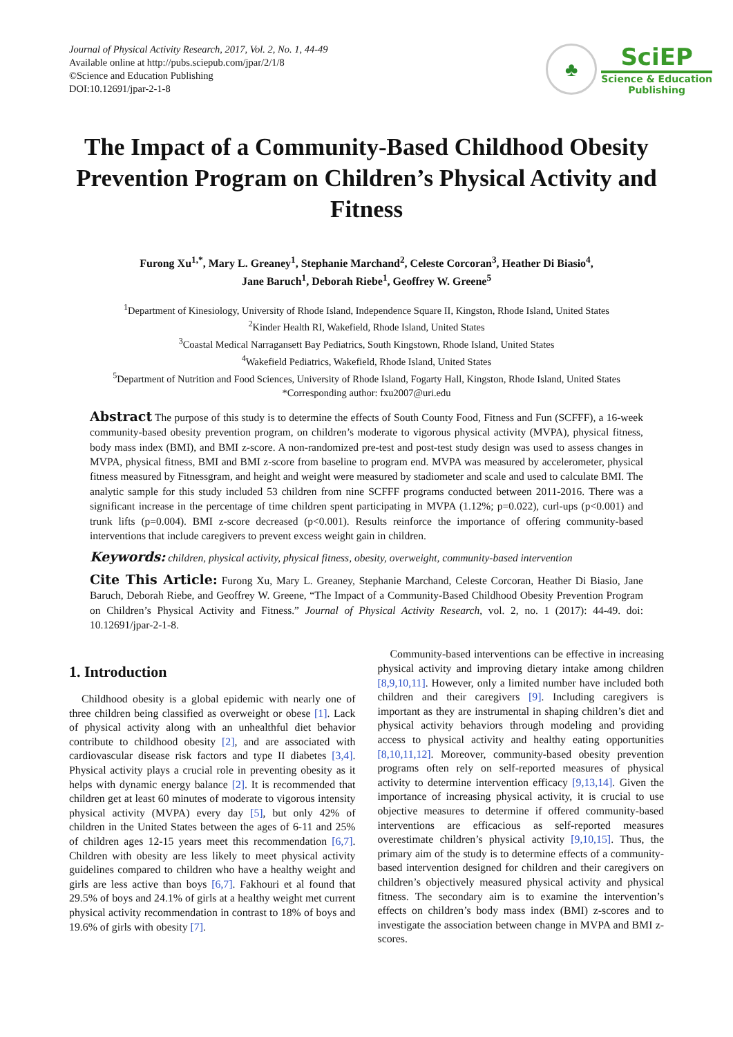Journal of Physical Activity Research, 2017, Vol. 2, No. 1, 44-49
Available online at http://pubs.sciepub.com/jpar/2/1/8
©Science and Education Publishing
DOI:10.12691/jpar-2-1-8
♣
SciEP
Science & Education
Publishing
The Impact of a Community-Based Childhood Obesity Prevention Program on Children’s Physical Activity and Fitness
Furong Xu<sup>1,*</sup>, Mary L. Greaney<sup>1</sup>, Stephanie Marchand<sup>2</sup>, Celeste Corcoran<sup>3</sup>, Heather Di Biasio<sup>4</sup>,
Jane Baruch<sup>1</sup>, Deborah Riebe<sup>1</sup>, Geoffrey W. Greene<sup>5</sup>
<sup>1</sup> Department of Kinesiology, University of Rhode Island, Independence Square II, Kingston, Rhode Island, United States
<sup>2</sup> Kinder Health RI, Wakefield, Rhode Island, United States
<sup>3</sup> Coastal Medical Narragansett Bay Pediatrics, South Kingstown, Rhode Island, United States
<sup>4</sup> Wakefield Pediatrics, Wakefield, Rhode Island, United States
<sup>5</sup> Department of Nutrition and Food Sciences, University of Rhode Island, Fogarty Hall, Kingston, Rhode Island, United States
*Corresponding author: fxu2007@uri.edu
Abstract The purpose of this study is to determine the effects of South County Food, Fitness and Fun (SCFFF), a 16-week community-based obesity prevention program, on children’s moderate to vigorous physical activity (MVPA), physical fitness, body mass index (BMI), and BMI z-score. A non-randomized pre-test and post-test study design was used to assess changes in MVPA, physical fitness, BMI and BMI z-score from baseline to program end. MVPA was measured by accelerometer, physical fitness measured by Fitnessgram, and height and weight were measured by stadiometer and scale and used to calculate BMI. The analytic sample for this study included 53 children from nine SCFFF programs conducted between 2011-2016. There was a significant increase in the percentage of time children spent participating in MVPA (1.12%; p=0.022), curl-ups (p<0.001) and trunk lifts (p=0.004). BMI z-score decreased (p<0.001). Results reinforce the importance of offering community-based interventions that include caregivers to prevent excess weight gain in children.
Keywords: children, physical activity, physical fitness, obesity, overweight, community-based intervention
Cite This Article: Furong Xu, Mary L. Greaney, Stephanie Marchand, Celeste Corcoran, Heather Di Biasio, Jane Baruch, Deborah Riebe, and Geoffrey W. Greene, “The Impact of a Community-Based Childhood Obesity Prevention Program on Children’s Physical Activity and Fitness.” Journal of Physical Activity Research, vol. 2, no. 1 (2017): 44-49. doi: 10.12691/jpar-2-1-8.
1. Introduction
Childhood obesity is a global epidemic with nearly one of three children being classified as overweight or obese [1]. Lack of physical activity along with an unhealthful diet behavior contribute to childhood obesity [2], and are associated with cardiovascular disease risk factors and type II diabetes [3,4]. Physical activity plays a crucial role in preventing obesity as it helps with dynamic energy balance [2]. It is recommended that children get at least 60 minutes of moderate to vigorous intensity physical activity (MVPA) every day [5], but only 42% of children in the United States between the ages of 6-11 and 25% of children ages 12-15 years meet this recommendation [6,7]. Children with obesity are less likely to meet physical activity guidelines compared to children who have a healthy weight and girls are less active than boys [6,7]. Fakhouri et al found that 29.5% of boys and 24.1% of girls at a healthy weight met current physical activity recommendation in contrast to 18% of boys and 19.6% of girls with obesity [7].
Community-based interventions can be effective in increasing physical activity and improving dietary intake among children [8,9,10,11]. However, only a limited number have included both children and their caregivers [9]. Including caregivers is important as they are instrumental in shaping children’s diet and physical activity behaviors through modeling and providing access to physical activity and healthy eating opportunities [8,10,11,12]. Moreover, community-based obesity prevention programs often rely on self-reported measures of physical activity to determine intervention efficacy [9,13,14]. Given the importance of increasing physical activity, it is crucial to use objective measures to determine if offered community-based interventions are efficacious as self-reported measures overestimate children’s physical activity [9,10,15]. Thus, the primary aim of the study is to determine effects of a community-based intervention designed for children and their caregivers on children’s objectively measured physical activity and physical fitness. The secondary aim is to examine the intervention’s effects on children’s body mass index (BMI) z-scores and to investigate the association between change in MVPA and BMI z-scores.